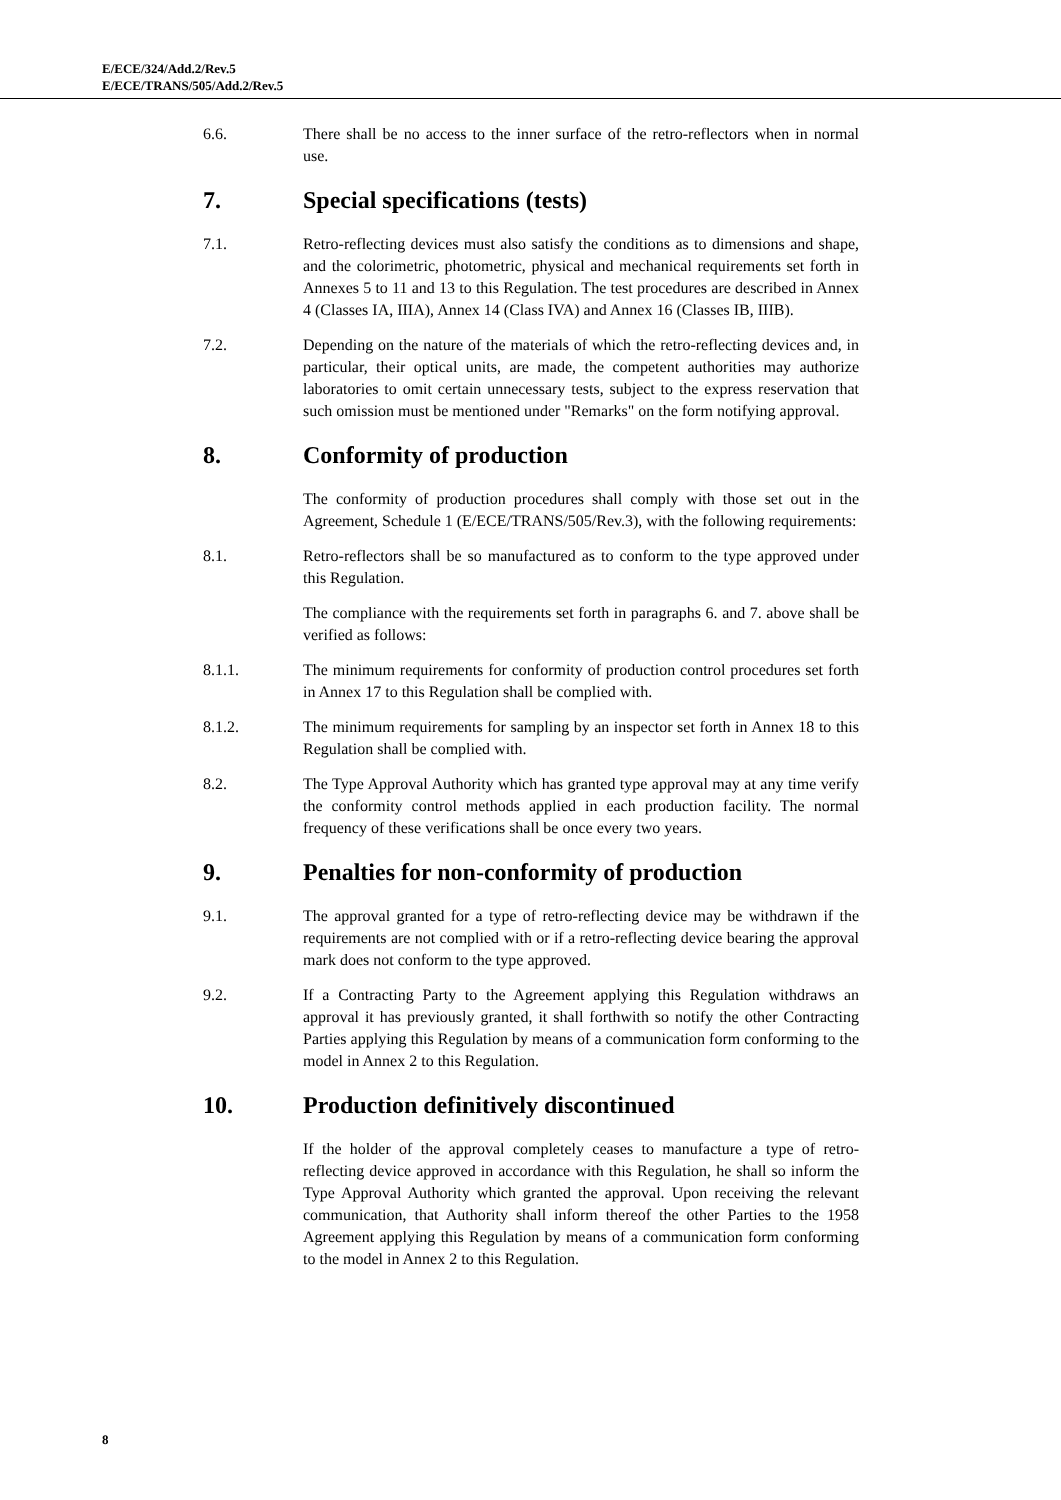E/ECE/324/Add.2/Rev.5
E/ECE/TRANS/505/Add.2/Rev.5
6.6. There shall be no access to the inner surface of the retro-reflectors when in normal use.
7. Special specifications (tests)
7.1. Retro-reflecting devices must also satisfy the conditions as to dimensions and shape, and the colorimetric, photometric, physical and mechanical requirements set forth in Annexes 5 to 11 and 13 to this Regulation. The test procedures are described in Annex 4 (Classes IA, IIIA), Annex 14 (Class IVA) and Annex 16 (Classes IB, IIIB).
7.2. Depending on the nature of the materials of which the retro-reflecting devices and, in particular, their optical units, are made, the competent authorities may authorize laboratories to omit certain unnecessary tests, subject to the express reservation that such omission must be mentioned under "Remarks" on the form notifying approval.
8. Conformity of production
The conformity of production procedures shall comply with those set out in the Agreement, Schedule 1 (E/ECE/TRANS/505/Rev.3), with the following requirements:
8.1. Retro-reflectors shall be so manufactured as to conform to the type approved under this Regulation.
The compliance with the requirements set forth in paragraphs 6. and 7. above shall be verified as follows:
8.1.1. The minimum requirements for conformity of production control procedures set forth in Annex 17 to this Regulation shall be complied with.
8.1.2. The minimum requirements for sampling by an inspector set forth in Annex 18 to this Regulation shall be complied with.
8.2. The Type Approval Authority which has granted type approval may at any time verify the conformity control methods applied in each production facility. The normal frequency of these verifications shall be once every two years.
9. Penalties for non-conformity of production
9.1. The approval granted for a type of retro-reflecting device may be withdrawn if the requirements are not complied with or if a retro-reflecting device bearing the approval mark does not conform to the type approved.
9.2. If a Contracting Party to the Agreement applying this Regulation withdraws an approval it has previously granted, it shall forthwith so notify the other Contracting Parties applying this Regulation by means of a communication form conforming to the model in Annex 2 to this Regulation.
10. Production definitively discontinued
If the holder of the approval completely ceases to manufacture a type of retro-reflecting device approved in accordance with this Regulation, he shall so inform the Type Approval Authority which granted the approval. Upon receiving the relevant communication, that Authority shall inform thereof the other Parties to the 1958 Agreement applying this Regulation by means of a communication form conforming to the model in Annex 2 to this Regulation.
8